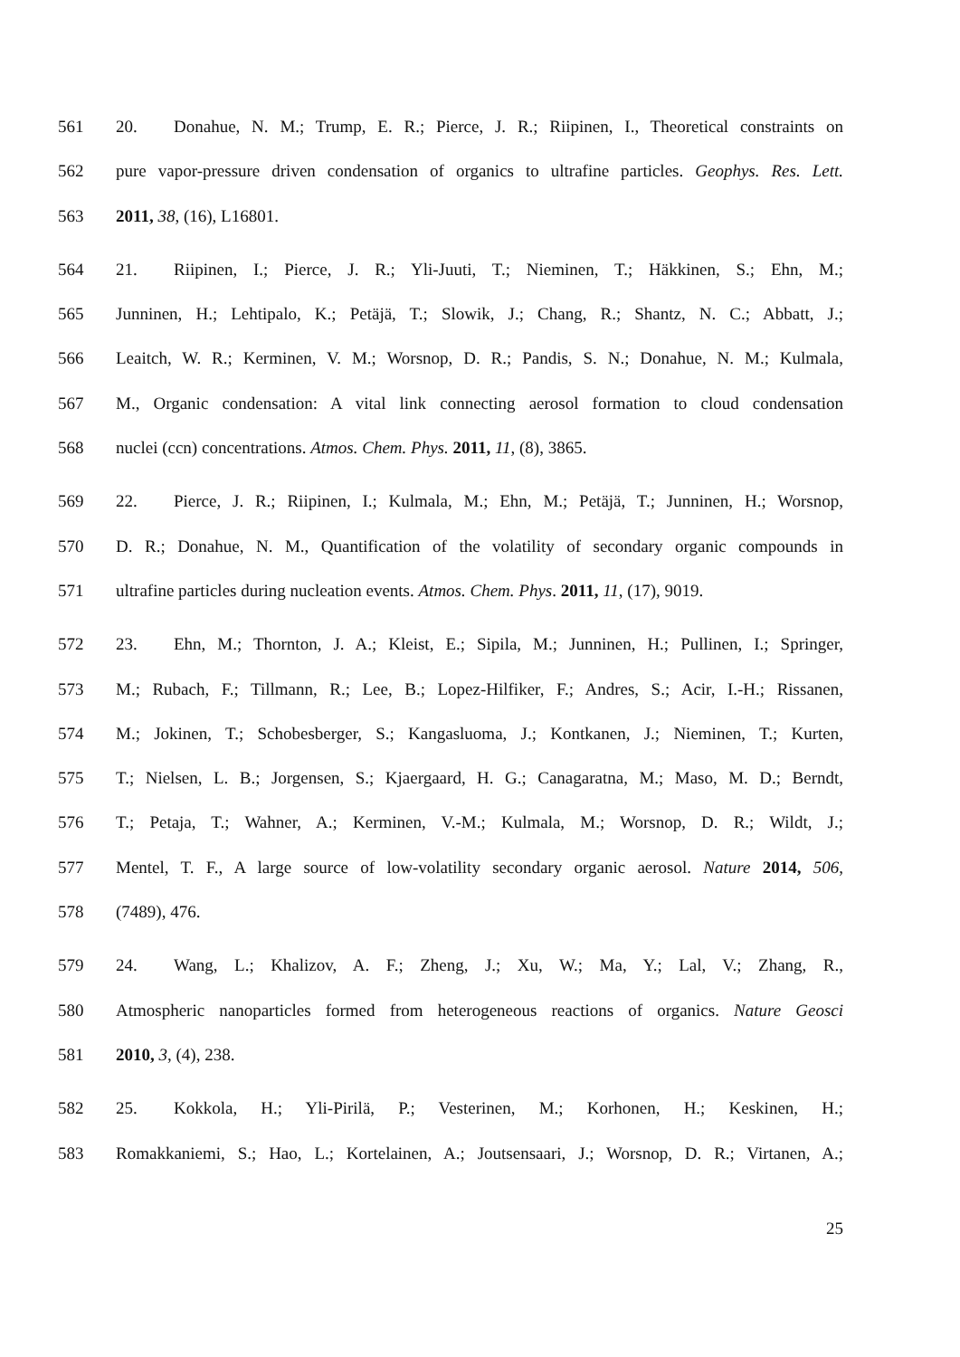561 20. Donahue, N. M.; Trump, E. R.; Pierce, J. R.; Riipinen, I., Theoretical constraints on
562 pure vapor-pressure driven condensation of organics to ultrafine particles. Geophys. Res. Lett.
563 2011, 38, (16), L16801.
564 21. Riipinen, I.; Pierce, J. R.; Yli-Juuti, T.; Nieminen, T.; Häkkinen, S.; Ehn, M.;
565 Junninen, H.; Lehtipalo, K.; Petäjä, T.; Slowik, J.; Chang, R.; Shantz, N. C.; Abbatt, J.;
566 Leaitch, W. R.; Kerminen, V. M.; Worsnop, D. R.; Pandis, S. N.; Donahue, N. M.; Kulmala,
567 M., Organic condensation: A vital link connecting aerosol formation to cloud condensation
568 nuclei (ccn) concentrations. Atmos. Chem. Phys. 2011, 11, (8), 3865.
569 22. Pierce, J. R.; Riipinen, I.; Kulmala, M.; Ehn, M.; Petäjä, T.; Junninen, H.; Worsnop,
570 D. R.; Donahue, N. M., Quantification of the volatility of secondary organic compounds in
571 ultrafine particles during nucleation events. Atmos. Chem. Phys. 2011, 11, (17), 9019.
572 23. Ehn, M.; Thornton, J. A.; Kleist, E.; Sipila, M.; Junninen, H.; Pullinen, I.; Springer,
573 M.; Rubach, F.; Tillmann, R.; Lee, B.; Lopez-Hilfiker, F.; Andres, S.; Acir, I.-H.; Rissanen,
574 M.; Jokinen, T.; Schobesberger, S.; Kangasluoma, J.; Kontkanen, J.; Nieminen, T.; Kurten,
575 T.; Nielsen, L. B.; Jorgensen, S.; Kjaergaard, H. G.; Canagaratna, M.; Maso, M. D.; Berndt,
576 T.; Petaja, T.; Wahner, A.; Kerminen, V.-M.; Kulmala, M.; Worsnop, D. R.; Wildt, J.;
577 Mentel, T. F., A large source of low-volatility secondary organic aerosol. Nature 2014, 506,
578 (7489), 476.
579 24. Wang, L.; Khalizov, A. F.; Zheng, J.; Xu, W.; Ma, Y.; Lal, V.; Zhang, R.,
580 Atmospheric nanoparticles formed from heterogeneous reactions of organics. Nature Geosci
581 2010, 3, (4), 238.
582 25. Kokkola, H.; Yli-Pirilä, P.; Vesterinen, M.; Korhonen, H.; Keskinen, H.;
583 Romakkaniemi, S.; Hao, L.; Kortelainen, A.; Joutsensaari, J.; Worsnop, D. R.; Virtanen, A.;
25